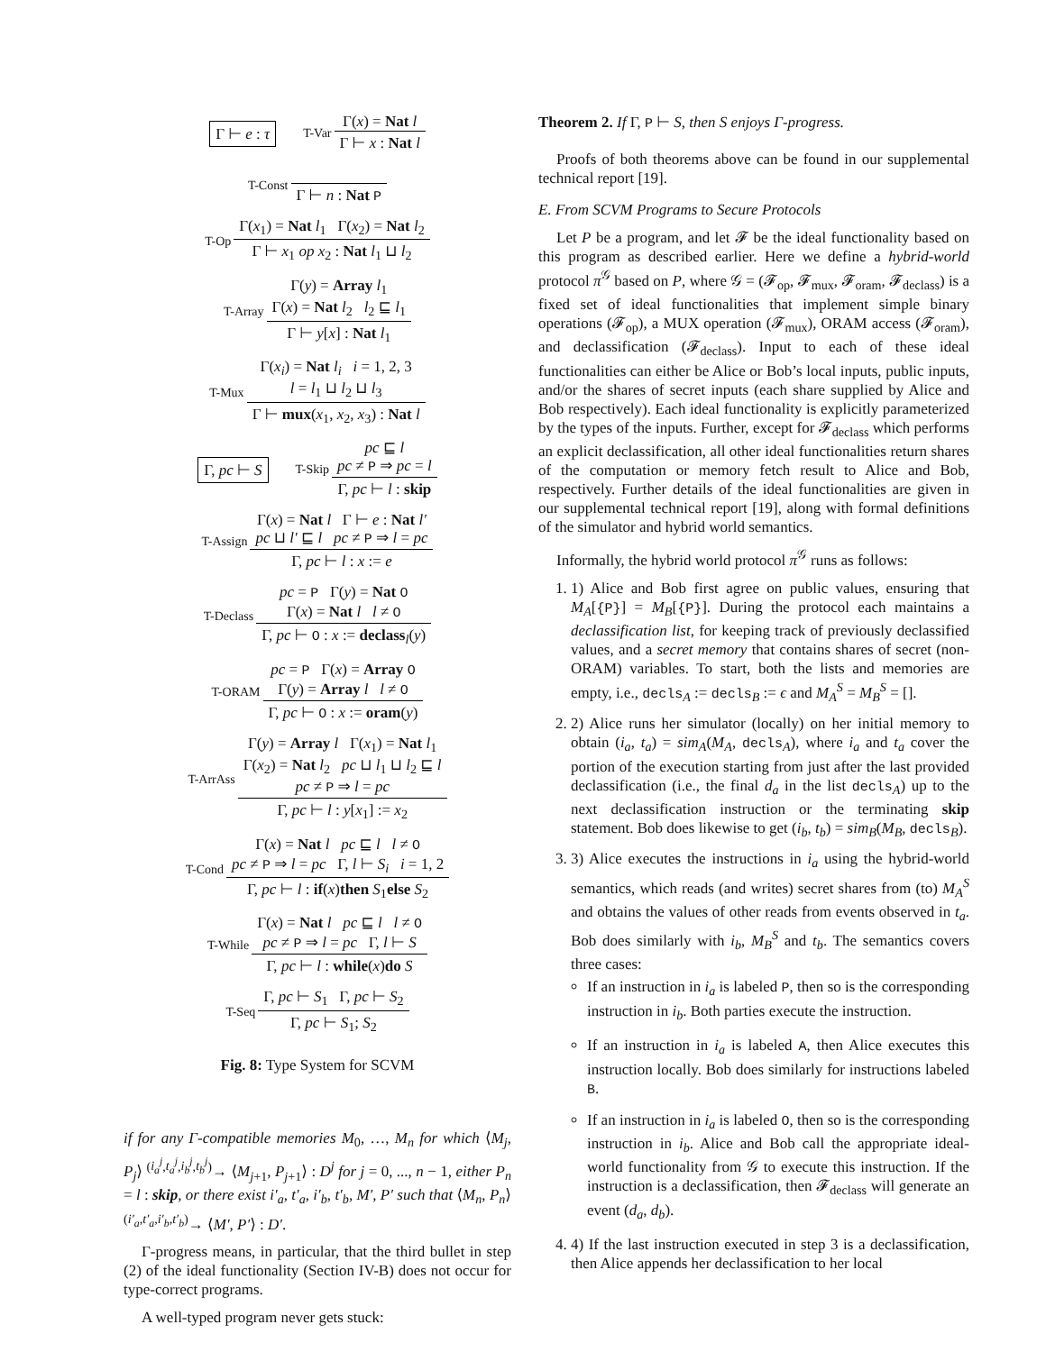Γ ⊢ e : τ T-Var
Γ(x) = Nat l
Γ ⊢ x : Nat l
T-Const
Γ ⊢ n : Nat P
T-Op
Γ(x<sub>1</sub>) = Nat l<sub>1</sub> Γ(x<sub>2</sub>) = Nat l<sub>2</sub>
Γ ⊢ x<sub>1</sub> op x<sub>2</sub> : Nat l<sub>1</sub> ⊔ l<sub>2</sub>
T-Array
Γ(y) = Array l<sub>1</sub>
Γ(x) = Nat l<sub>2</sub> l<sub>2</sub> ⊑ l<sub>1</sub>
Γ ⊢ y[x] : Nat l<sub>1</sub>
T-Mux
Γ(x<sub>i</sub>) = Nat l<sub>i</sub> i = 1, 2, 3
l = l<sub>1</sub> ⊔ l<sub>2</sub> ⊔ l<sub>3</sub>
Γ ⊢ mux(x<sub>1</sub>, x<sub>2</sub>, x<sub>3</sub>) : Nat l
Γ, pc ⊢ S T-Skip
pc ⊑ l
pc ≠ P ⇒ pc = l
Γ, pc ⊢ l : skip
T-Assign
Γ(x) = Nat l Γ ⊢ e : Nat l′
pc ⊔ l′ ⊑ l pc ≠ P ⇒ l = pc
Γ, pc ⊢ l : x := e
T-Declass
pc = P Γ(y) = Nat O
Γ(x) = Nat l l ≠ O
Γ, pc ⊢ O : x := declass<sub>l</sub>(y)
T-ORAM
pc = P Γ(x) = Array O
Γ(y) = Array l l ≠ O
Γ, pc ⊢ O : x := oram(y)
T-ArrAss
Γ(y) = Array l Γ(x<sub>1</sub>) = Nat l<sub>1</sub>
Γ(x<sub>2</sub>) = Nat l<sub>2</sub> pc ⊔ l<sub>1</sub> ⊔ l<sub>2</sub> ⊑ l
pc ≠ P ⇒ l = pc
Γ, pc ⊢ l : y[x<sub>1</sub>] := x<sub>2</sub>
T-Cond
Γ(x) = Nat l pc ⊑ l l ≠ O
pc ≠ P ⇒ l = pc Γ, l ⊢ S<sub>i</sub> i = 1, 2
Γ, pc ⊢ l : if(x)then S<sub>1</sub>else S<sub>2</sub>
T-While
Γ(x) = Nat l pc ⊑ l l ≠ O
pc ≠ P ⇒ l = pc Γ, l ⊢ S
Γ, pc ⊢ l : while(x)do S
T-Seq
Γ, pc ⊢ S<sub>1</sub> Γ, pc ⊢ S<sub>2</sub>
Γ, pc ⊢ S<sub>1</sub>; S<sub>2</sub>
Fig. 8: Type System for SCVM
if for any Γ-compatible memories M<sub>0</sub>, …, M<sub>n</sub> for which ⟨M<sub>j</sub>, P<sub>j</sub>⟩ <sup>(i<sub>a</sub><sup>j</sup>,t<sub>a</sub><sup>j</sup>,i<sub>b</sub><sup>j</sup>,t<sub>b</sub><sup>j</sup>)</sup>→ ⟨M<sub>j+1</sub>, P<sub>j+1</sub>⟩ : D<sup>j</sup> for j = 0, ..., n − 1, either P<sub>n</sub> = l : skip, or there exist i′<sub>a</sub>, t′<sub>a</sub>, i′<sub>b</sub>, t′<sub>b</sub>, M′, P′ such that ⟨M<sub>n</sub>, P<sub>n</sub>⟩ <sup>(i′<sub>a</sub>,t′<sub>a</sub>,i′<sub>b</sub>,t′<sub>b</sub>)</sup>→ ⟨M′, P′⟩ : D′.
Γ-progress means, in particular, that the third bullet in step (2) of the ideal functionality (Section IV-B) does not occur for type-correct programs.
A well-typed program never gets stuck:
Theorem 2. If Γ, P ⊢ S, then S enjoys Γ-progress.
Proofs of both theorems above can be found in our supplemental technical report [19].
E. From SCVM Programs to Secure Protocols
Let P be a program, and let 𝓕 be the ideal functionality based on this program as described earlier. Here we define a hybrid-world protocol π<sup>𝒢</sup> based on P, where 𝒢 = (𝓕<sub>op</sub>, 𝓕<sub>mux</sub>, 𝓕<sub>oram</sub>, 𝓕<sub>declass</sub>) is a fixed set of ideal functionalities that implement simple binary operations (𝓕<sub>op</sub>), a MUX operation (𝓕<sub>mux</sub>), ORAM access (𝓕<sub>oram</sub>), and declassification (𝓕<sub>declass</sub>). Input to each of these ideal functionalities can either be Alice or Bob’s local inputs, public inputs, and/or the shares of secret inputs (each share supplied by Alice and Bob respectively). Each ideal functionality is explicitly parameterized by the types of the inputs. Further, except for 𝓕<sub>declass</sub> which performs an explicit declassification, all other ideal functionalities return shares of the computation or memory fetch result to Alice and Bob, respectively. Further details of the ideal functionalities are given in our supplemental technical report [19], along with formal definitions of the simulator and hybrid world semantics.
Informally, the hybrid world protocol π<sup>𝒢</sup> runs as follows:
1. 1) Alice and Bob first agree on public values, ensuring that M<sub>A</sub>[{P}] = M<sub>B</sub>[{P}]. During the protocol each maintains a declassification list, for keeping track of previously declassified values, and a secret memory that contains shares of secret (non-ORAM) variables. To start, both the lists and memories are empty, i.e., decls<sub>A</sub> := decls<sub>B</sub> := ϵ and M<sub>A</sub><sup>S</sup> = M<sub>B</sub><sup>S</sup> = [].
2. 2) Alice runs her simulator (locally) on her initial memory to obtain (i<sub>a</sub>, t<sub>a</sub>) = sim<sub>A</sub>(M<sub>A</sub>, decls<sub>A</sub>), where i<sub>a</sub> and t<sub>a</sub> cover the portion of the execution starting from just after the last provided declassification (i.e., the final d<sub>a</sub> in the list decls<sub>A</sub>) up to the next declassification instruction or the terminating skip statement. Bob does likewise to get (i<sub>b</sub>, t<sub>b</sub>) = sim<sub>B</sub>(M<sub>B</sub>, decls<sub>B</sub>).
3. 3) Alice executes the instructions in i<sub>a</sub> using the hybrid-world semantics, which reads (and writes) secret shares from (to) M<sub>A</sub><sup>S</sup> and obtains the values of other reads from events observed in t<sub>a</sub>. Bob does similarly with i<sub>b</sub>, M<sub>B</sub><sup>S</sup> and t<sub>b</sub>. The semantics covers three cases:
If an instruction in i<sub>a</sub> is labeled P, then so is the corresponding instruction in i<sub>b</sub>. Both parties execute the instruction.
If an instruction in i<sub>a</sub> is labeled A, then Alice executes this instruction locally. Bob does similarly for instructions labeled B.
If an instruction in i<sub>a</sub> is labeled O, then so is the corresponding instruction in i<sub>b</sub>. Alice and Bob call the appropriate ideal-world functionality from 𝒢 to execute this instruction. If the instruction is a declassification, then 𝓕<sub>declass</sub> will generate an event (d<sub>a</sub>, d<sub>b</sub>).
4. 4) If the last instruction executed in step 3 is a declassification, then Alice appends her declassification to her local